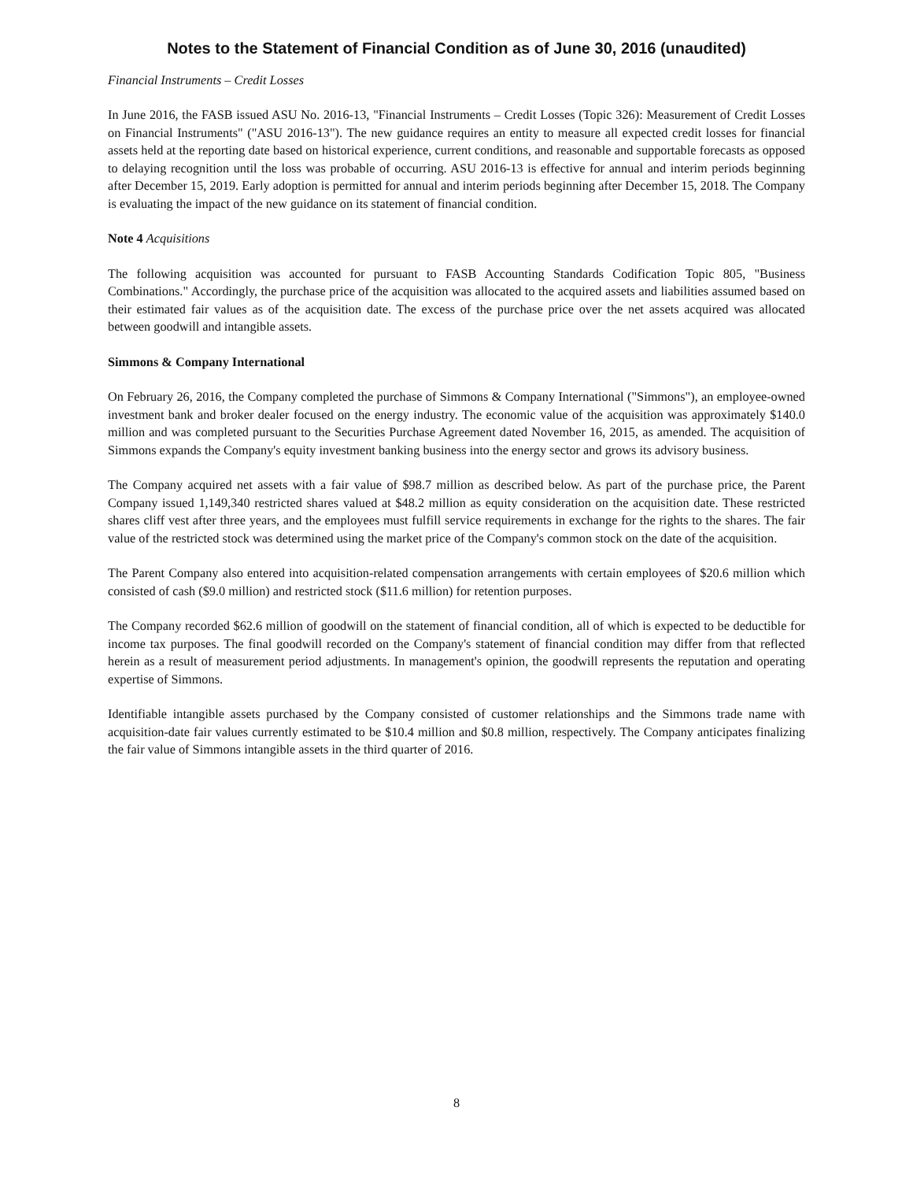Notes to the Statement of Financial Condition as of June 30, 2016 (unaudited)
Financial Instruments – Credit Losses
In June 2016, the FASB issued ASU No. 2016-13, "Financial Instruments – Credit Losses (Topic 326): Measurement of Credit Losses on Financial Instruments" ("ASU 2016-13"). The new guidance requires an entity to measure all expected credit losses for financial assets held at the reporting date based on historical experience, current conditions, and reasonable and supportable forecasts as opposed to delaying recognition until the loss was probable of occurring. ASU 2016-13 is effective for annual and interim periods beginning after December 15, 2019. Early adoption is permitted for annual and interim periods beginning after December 15, 2018. The Company is evaluating the impact of the new guidance on its statement of financial condition.
Note 4 Acquisitions
The following acquisition was accounted for pursuant to FASB Accounting Standards Codification Topic 805, "Business Combinations." Accordingly, the purchase price of the acquisition was allocated to the acquired assets and liabilities assumed based on their estimated fair values as of the acquisition date. The excess of the purchase price over the net assets acquired was allocated between goodwill and intangible assets.
Simmons & Company International
On February 26, 2016, the Company completed the purchase of Simmons & Company International ("Simmons"), an employee-owned investment bank and broker dealer focused on the energy industry. The economic value of the acquisition was approximately $140.0 million and was completed pursuant to the Securities Purchase Agreement dated November 16, 2015, as amended. The acquisition of Simmons expands the Company's equity investment banking business into the energy sector and grows its advisory business.
The Company acquired net assets with a fair value of $98.7 million as described below. As part of the purchase price, the Parent Company issued 1,149,340 restricted shares valued at $48.2 million as equity consideration on the acquisition date. These restricted shares cliff vest after three years, and the employees must fulfill service requirements in exchange for the rights to the shares. The fair value of the restricted stock was determined using the market price of the Company's common stock on the date of the acquisition.
The Parent Company also entered into acquisition-related compensation arrangements with certain employees of $20.6 million which consisted of cash ($9.0 million) and restricted stock ($11.6 million) for retention purposes.
The Company recorded $62.6 million of goodwill on the statement of financial condition, all of which is expected to be deductible for income tax purposes. The final goodwill recorded on the Company's statement of financial condition may differ from that reflected herein as a result of measurement period adjustments. In management's opinion, the goodwill represents the reputation and operating expertise of Simmons.
Identifiable intangible assets purchased by the Company consisted of customer relationships and the Simmons trade name with acquisition-date fair values currently estimated to be $10.4 million and $0.8 million, respectively. The Company anticipates finalizing the fair value of Simmons intangible assets in the third quarter of 2016.
8